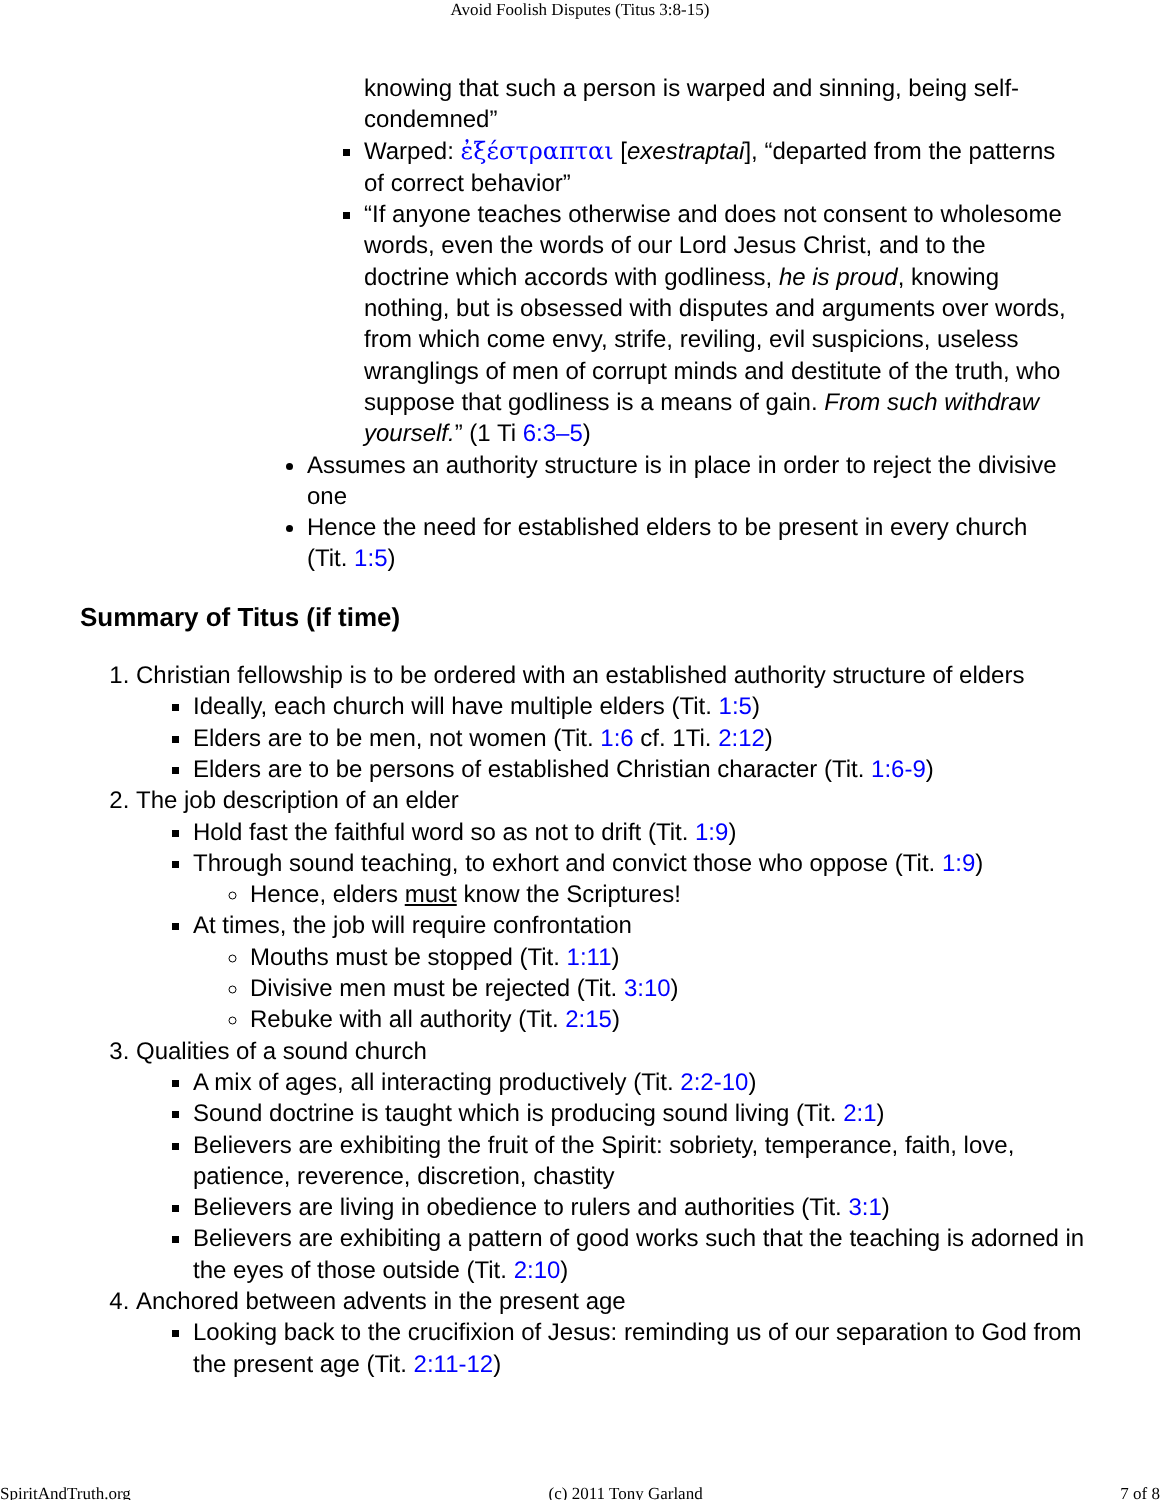Avoid Foolish Disputes (Titus 3:8-15)
knowing that such a person is warped and sinning, being self-condemned”
Warped: ἐξέστραπται [exestraptai], “departed from the patterns of correct behavior”
“If anyone teaches otherwise and does not consent to wholesome words, even the words of our Lord Jesus Christ, and to the doctrine which accords with godliness, he is proud, knowing nothing, but is obsessed with disputes and arguments over words, from which come envy, strife, reviling, evil suspicions, useless wranglings of men of corrupt minds and destitute of the truth, who suppose that godliness is a means of gain. From such withdraw yourself.” (1 Ti 6:3–5)
Assumes an authority structure is in place in order to reject the divisive one
Hence the need for established elders to be present in every church (Tit. 1:5)
Summary of Titus (if time)
1. Christian fellowship is to be ordered with an established authority structure of elders
Ideally, each church will have multiple elders (Tit. 1:5)
Elders are to be men, not women (Tit. 1:6 cf. 1Ti. 2:12)
Elders are to be persons of established Christian character (Tit. 1:6-9)
2. The job description of an elder
Hold fast the faithful word so as not to drift (Tit. 1:9)
Through sound teaching, to exhort and convict those who oppose (Tit. 1:9)
Hence, elders must know the Scriptures!
At times, the job will require confrontation
Mouths must be stopped (Tit. 1:11)
Divisive men must be rejected (Tit. 3:10)
Rebuke with all authority (Tit. 2:15)
3. Qualities of a sound church
A mix of ages, all interacting productively (Tit. 2:2-10)
Sound doctrine is taught which is producing sound living (Tit. 2:1)
Believers are exhibiting the fruit of the Spirit: sobriety, temperance, faith, love, patience, reverence, discretion, chastity
Believers are living in obedience to rulers and authorities (Tit. 3:1)
Believers are exhibiting a pattern of good works such that the teaching is adorned in the eyes of those outside (Tit. 2:10)
4. Anchored between advents in the present age
Looking back to the crucifixion of Jesus: reminding us of our separation to God from the present age (Tit. 2:11-12)
SpiritAndTruth.org (c) 2011 Tony Garland 7 of 8